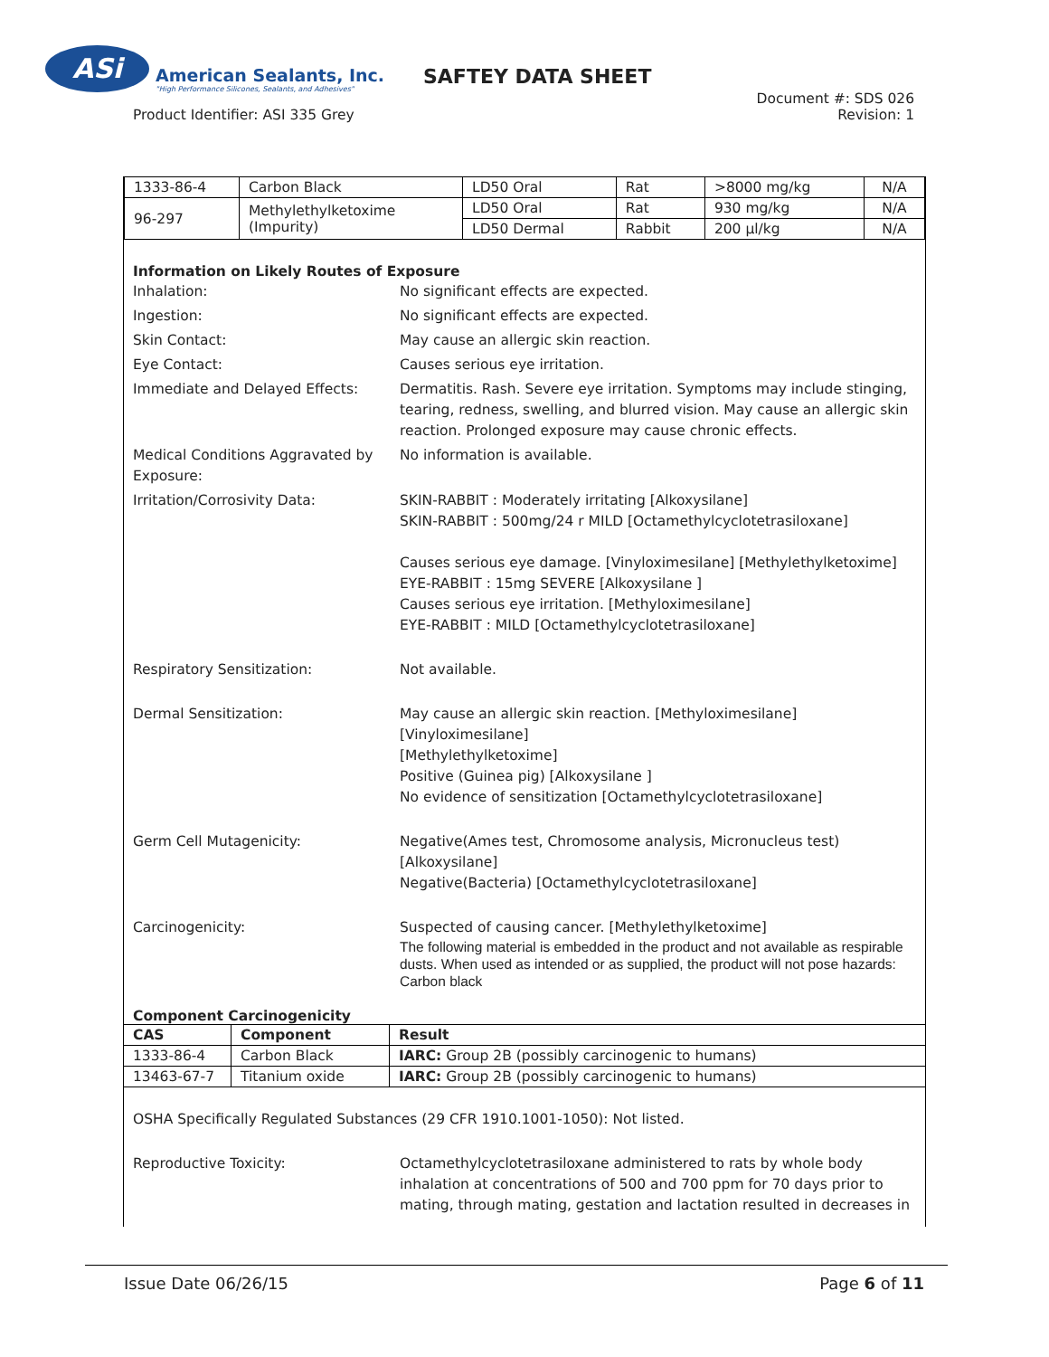ASi
American Sealants, Inc.
"High Performance Silicones, Sealants, and Adhesives"
SAFTEY DATA SHEET
Product Identifier: ASI 335 Grey
Document #: SDS 026
Revision: 1
| 1333-86-4 | Carbon Black | LD50 Oral | Rat | >8000 mg/kg | N/A |
| 96-297 | Methylethylketoxime (Impurity) | LD50 Oral | Rat | 930 mg/kg | N/A |
| | | LD50 Dermal | Rabbit | 200 µl/kg | N/A |
Information on Likely Routes of Exposure
Inhalation: No significant effects are expected.
Ingestion: No significant effects are expected.
Skin Contact: May cause an allergic skin reaction.
Eye Contact: Causes serious eye irritation.
Immediate and Delayed Effects: Dermatitis. Rash. Severe eye irritation. Symptoms may include stinging, tearing, redness, swelling, and blurred vision. May cause an allergic skin reaction. Prolonged exposure may cause chronic effects.
Medical Conditions Aggravated by Exposure:
No information is available.
Irritation/Corrosivity Data: SKIN-RABBIT : Moderately irritating [Alkoxysilane]
SKIN-RABBIT : 500mg/24 r MILD [Octamethylcyclotetrasiloxane]
Causes serious eye damage. [Vinyloximesilane] [Methylethylketoxime]
EYE-RABBIT : 15mg SEVERE [Alkoxysilane ]
Causes serious eye irritation. [Methyloximesilane]
EYE-RABBIT : MILD [Octamethylcyclotetrasiloxane]
Respiratory Sensitization: Not available.
Dermal Sensitization: May cause an allergic skin reaction. [Methyloximesilane]
[Vinyloximesilane]
[Methylethylketoxime]
Positive (Guinea pig) [Alkoxysilane ]
No evidence of sensitization [Octamethylcyclotetrasiloxane]
Germ Cell Mutagenicity: Negative(Ames test, Chromosome analysis, Micronucleus test) [Alkoxysilane]
Negative(Bacteria) [Octamethylcyclotetrasiloxane]
Carcinogenicity: Suspected of causing cancer. [Methylethylketoxime]
The following material is embedded in the product and not available as respirable dusts. When used as intended or as supplied, the product will not pose hazards: Carbon black
Component Carcinogenicity
| CAS | Component | Result |
| --- | --- | --- |
| 1333-86-4 | Carbon Black | IARC: Group 2B (possibly carcinogenic to humans) |
| 13463-67-7 | Titanium oxide | IARC: Group 2B (possibly carcinogenic to humans) |
OSHA Specifically Regulated Substances (29 CFR 1910.1001-1050): Not listed.
Reproductive Toxicity: Octamethylcyclotetrasiloxane administered to rats by whole body inhalation at concentrations of 500 and 700 ppm for 70 days prior to mating, through mating, gestation and lactation resulted in decreases in
Issue Date 06/26/15 Page 6 of 11